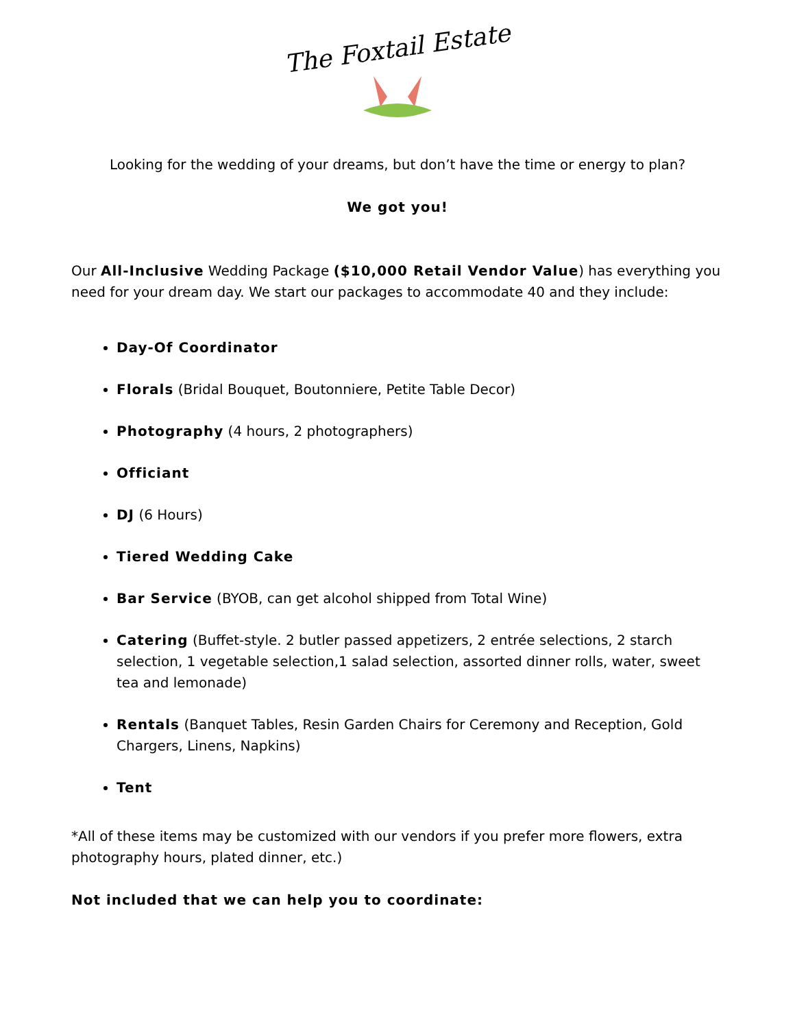The Foxtail Estate
Looking for the wedding of your dreams, but don’t have the time or energy to plan?
We got you!
Our All-Inclusive Wedding Package ($10,000 Retail Vendor Value) has everything you need for your dream day. We start our packages to accommodate 40 and they include:
Day-Of Coordinator
Florals (Bridal Bouquet, Boutonniere, Petite Table Decor)
Photography (4 hours, 2 photographers)
Officiant
DJ (6 Hours)
Tiered Wedding Cake
Bar Service (BYOB, can get alcohol shipped from Total Wine)
Catering (Buffet-style. 2 butler passed appetizers, 2 entrée selections, 2 starch selection, 1 vegetable selection,1 salad selection, assorted dinner rolls, water, sweet tea and lemonade)
Rentals (Banquet Tables, Resin Garden Chairs for Ceremony and Reception, Gold Chargers, Linens, Napkins)
Tent
*All of these items may be customized with our vendors if you prefer more flowers, extra photography hours, plated dinner, etc.)
Not included that we can help you to coordinate: